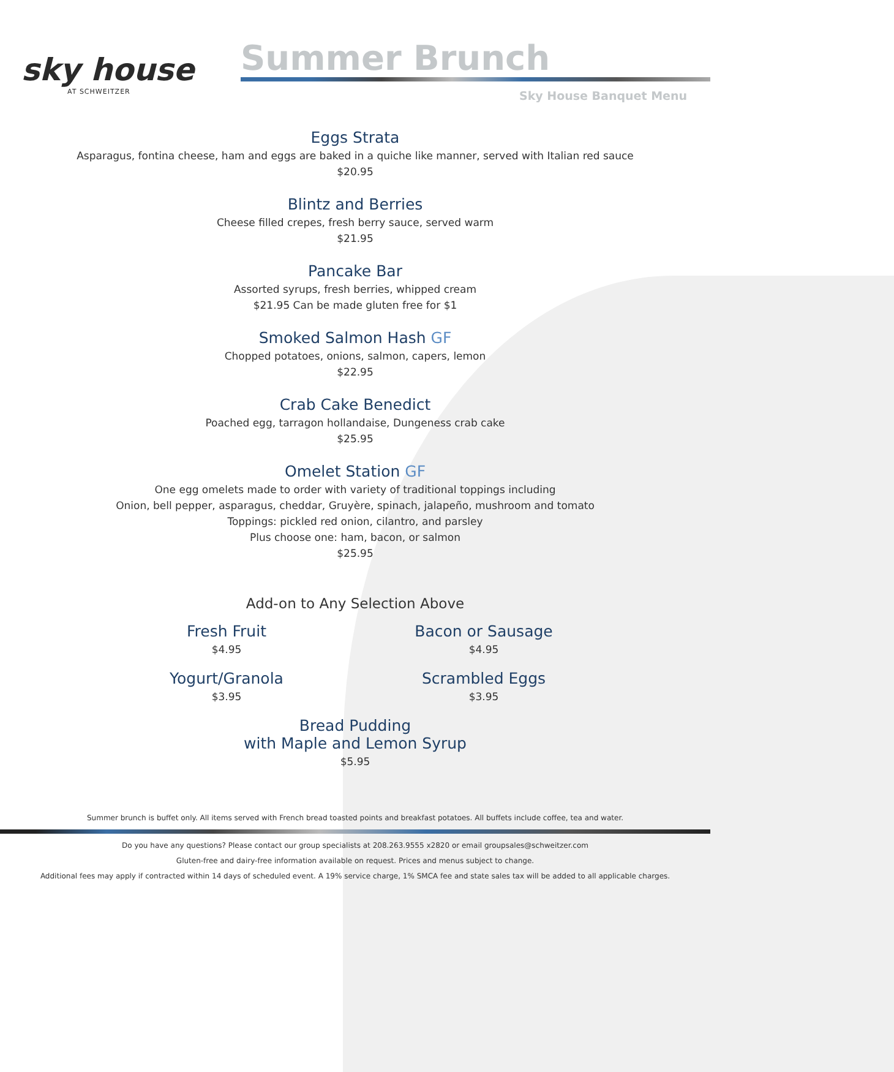sky house
AT SCHWEITZER
Summer Brunch
Sky House Banquet Menu
Eggs Strata
Asparagus, fontina cheese, ham and eggs are baked in a quiche like manner, served with Italian red sauce
$20.95
Blintz and Berries
Cheese filled crepes, fresh berry sauce, served warm
$21.95
Pancake Bar
Assorted syrups, fresh berries, whipped cream
$21.95 Can be made gluten free for $1
Smoked Salmon Hash GF
Chopped potatoes, onions, salmon, capers, lemon
$22.95
Crab Cake Benedict
Poached egg, tarragon hollandaise, Dungeness crab cake
$25.95
Omelet Station GF
One egg omelets made to order with variety of traditional toppings including
Onion, bell pepper, asparagus, cheddar, Gruyère, spinach, jalapeño, mushroom and tomato
Toppings: pickled red onion, cilantro, and parsley
Plus choose one: ham, bacon, or salmon
$25.95
Add-on to Any Selection Above
Fresh Fruit
$4.95
Bacon or Sausage
$4.95
Yogurt/Granola
$3.95
Scrambled Eggs
$3.95
Bread Pudding
with Maple and Lemon Syrup
$5.95
Summer brunch is buffet only. All items served with French bread toasted points and breakfast potatoes. All buffets include coffee, tea and water.
Do you have any questions? Please contact our group specialists at 208.263.9555 x2820 or email groupsales@schweitzer.com
Gluten-free and dairy-free information available on request. Prices and menus subject to change.
Additional fees may apply if contracted within 14 days of scheduled event. A 19% service charge, 1% SMCA fee and state sales tax will be added to all applicable charges.